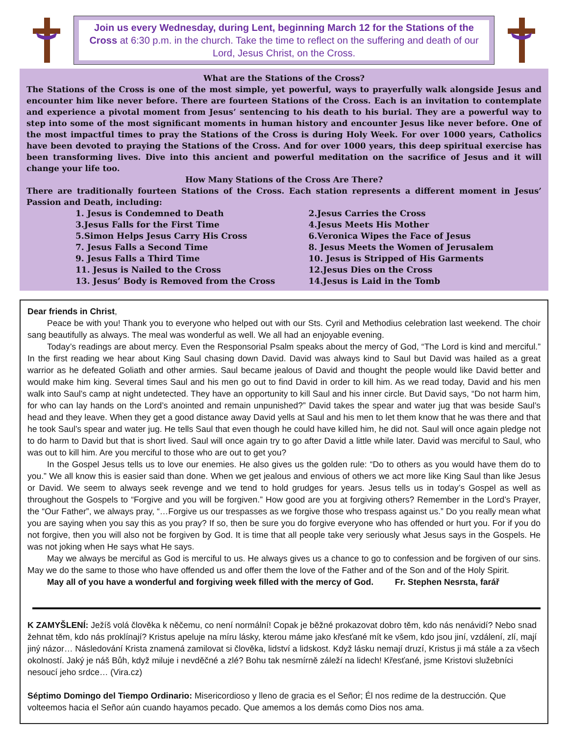Join us every Wednesday, during Lent, beginning March 12 for the Stations of the Cross at 6:30 p.m. in the church. Take the time to reflect on the suffering and death of our Lord, Jesus Christ, on the Cross.
What are the Stations of the Cross?
The Stations of the Cross is one of the most simple, yet powerful, ways to prayerfully walk alongside Jesus and encounter him like never before. There are fourteen Stations of the Cross. Each is an invitation to contemplate and experience a pivotal moment from Jesus’ sentencing to his death to his burial. They are a powerful way to step into some of the most significant moments in human history and encounter Jesus like never before. One of the most impactful times to pray the Stations of the Cross is during Holy Week. For over 1000 years, Catholics have been devoted to praying the Stations of the Cross. And for over 1000 years, this deep spiritual exercise has been transforming lives. Dive into this ancient and powerful meditation on the sacrifice of Jesus and it will change your life too.
How Many Stations of the Cross Are There?
There are traditionally fourteen Stations of the Cross. Each station represents a different moment in Jesus’ Passion and Death, including:
1. Jesus is Condemned to Death
2.Jesus Carries the Cross
3.Jesus Falls for the First Time
4.Jesus Meets His Mother
5.Simon Helps Jesus Carry His Cross
6.Veronica Wipes the Face of Jesus
7. Jesus Falls a Second Time
8. Jesus Meets the Women of Jerusalem
9. Jesus Falls a Third Time
10. Jesus is Stripped of His Garments
11. Jesus is Nailed to the Cross
12.Jesus Dies on the Cross
13. Jesus’ Body is Removed from the Cross
14.Jesus is Laid in the Tomb
Dear friends in Christ,
Peace be with you! Thank you to everyone who helped out with our Sts. Cyril and Methodius celebration last weekend. The choir sang beautifully as always. The meal was wonderful as well. We all had an enjoyable evening.
Today’s readings are about mercy. Even the Responsorial Psalm speaks about the mercy of God, “The Lord is kind and merciful.” In the first reading we hear about King Saul chasing down David. David was always kind to Saul but David was hailed as a great warrior as he defeated Goliath and other armies. Saul became jealous of David and thought the people would like David better and would make him king. Several times Saul and his men go out to find David in order to kill him. As we read today, David and his men walk into Saul’s camp at night undetected. They have an opportunity to kill Saul and his inner circle. But David says, “Do not harm him, for who can lay hands on the Lord’s anointed and remain unpunished?” David takes the spear and water jug that was beside Saul’s head and they leave. When they get a good distance away David yells at Saul and his men to let them know that he was there and that he took Saul’s spear and water jug. He tells Saul that even though he could have killed him, he did not. Saul will once again pledge not to do harm to David but that is short lived. Saul will once again try to go after David a little while later. David was merciful to Saul, who was out to kill him. Are you merciful to those who are out to get you?
In the Gospel Jesus tells us to love our enemies. He also gives us the golden rule: “Do to others as you would have them do to you.” We all know this is easier said than done. When we get jealous and envious of others we act more like King Saul than like Jesus or David. We seem to always seek revenge and we tend to hold grudges for years. Jesus tells us in today’s Gospel as well as throughout the Gospels to “Forgive and you will be forgiven.” How good are you at forgiving others? Remember in the Lord’s Prayer, the “Our Father”, we always pray, “…Forgive us our trespasses as we forgive those who trespass against us.” Do you really mean what you are saying when you say this as you pray? If so, then be sure you do forgive everyone who has offended or hurt you. For if you do not forgive, then you will also not be forgiven by God. It is time that all people take very seriously what Jesus says in the Gospels. He was not joking when He says what He says.
May we always be merciful as God is merciful to us. He always gives us a chance to go to confession and be forgiven of our sins. May we do the same to those who have offended us and offer them the love of the Father and of the Son and of the Holy Spirit.
May all of you have a wonderful and forgiving week filled with the mercy of God. Fr. Stephen Nesrsta, farář
K ZAMYŠLENÍ: Ježíš volá člověka k něčemu, co není normální! Copak je běžné prokazovat dobro těm, kdo nás nenávidí? Nebo snad žehnat těm, kdo nás proklínají? Kristus apeluje na míru lásky, kterou máme jako křesťané mít ke všem, kdo jsou jiní, vzdálení, zlí, mají jiný názor… Následování Krista znamená zamilovat si člověka, lidství a lidskost. Když lásku nemají druzí, Kristus ji má stále a za všech okolností. Jaký je náš Bůh, když miluje i nevděčné a zlé? Bohu tak nesmírně záleží na lidech! Křesťané, jsme Kristovi služebníci nesoucí jeho srdce… (Vira.cz)
Séptimo Domingo del Tiempo Ordinario: Misericordioso y lleno de gracia es el Señor; Él nos redime de la destrucción. Que volteemos hacia el Señor aún cuando hayamos pecado. Que amemos a los demás como Dios nos ama.